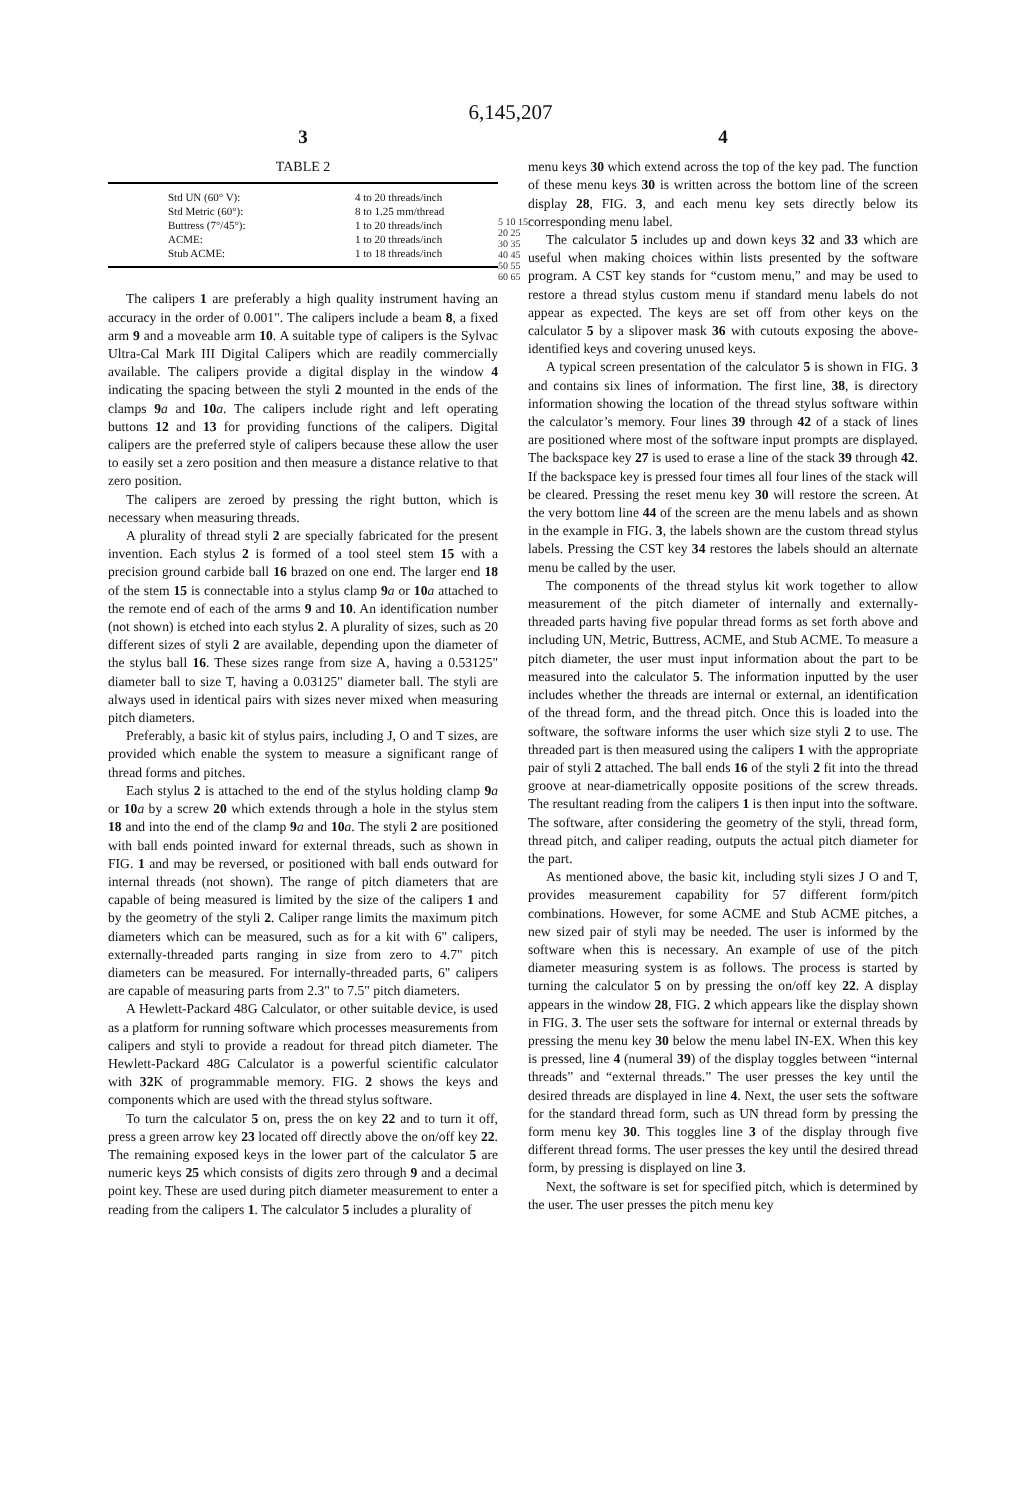6,145,207
3
TABLE 2
| Std UN (60° V): | 4 to 20 threads/inch |
| Std Metric (60°): | 8 to 1.25 mm/thread |
| Buttress (7°/45°): | 1 to 20 threads/inch |
| ACME: | 1 to 20 threads/inch |
| Stub ACME: | 1 to 18 threads/inch |
The calipers 1 are preferably a high quality instrument having an accuracy in the order of 0.001". The calipers include a beam 8, a fixed arm 9 and a moveable arm 10. A suitable type of calipers is the Sylvac Ultra-Cal Mark III Digital Calipers which are readily commercially available. The calipers provide a digital display in the window 4 indicating the spacing between the styli 2 mounted in the ends of the clamps 9 a and 10 a. The calipers include right and left operating buttons 12 and 13 for providing functions of the calipers. Digital calipers are the preferred style of calipers because these allow the user to easily set a zero position and then measure a distance relative to that zero position.
The calipers are zeroed by pressing the right button, which is necessary when measuring threads.
A plurality of thread styli 2 are specially fabricated for the present invention. Each stylus 2 is formed of a tool steel stem 15 with a precision ground carbide ball 16 brazed on one end. The larger end 18 of the stem 15 is connectable into a stylus clamp 9 a or 10 a attached to the remote end of each of the arms 9 and 10. An identification number (not shown) is etched into each stylus 2. A plurality of sizes, such as 20 different sizes of styli 2 are available, depending upon the diameter of the stylus ball 16. These sizes range from size A, having a 0.53125" diameter ball to size T, having a 0.03125" diameter ball. The styli are always used in identical pairs with sizes never mixed when measuring pitch diameters.
Preferably, a basic kit of stylus pairs, including J, O and T sizes, are provided which enable the system to measure a significant range of thread forms and pitches.
Each stylus 2 is attached to the end of the stylus holding clamp 9 a or 10 a by a screw 20 which extends through a hole in the stylus stem 18 and into the end of the clamp 9 a and 10 a. The styli 2 are positioned with ball ends pointed inward for external threads, such as shown in FIG. 1 and may be reversed, or positioned with ball ends outward for internal threads (not shown). The range of pitch diameters that are capable of being measured is limited by the size of the calipers 1 and by the geometry of the styli 2. Caliper range limits the maximum pitch diameters which can be measured, such as for a kit with 6" calipers, externally-threaded parts ranging in size from zero to 4.7" pitch diameters can be measured. For internally-threaded parts, 6" calipers are capable of measuring parts from 2.3" to 7.5" pitch diameters.
A Hewlett-Packard 48G Calculator, or other suitable device, is used as a platform for running software which processes measurements from calipers and styli to provide a readout for thread pitch diameter. The Hewlett-Packard 48G Calculator is a powerful scientific calculator with 32 K of programmable memory. FIG. 2 shows the keys and components which are used with the thread stylus software.
To turn the calculator 5 on, press the on key 22 and to turn it off, press a green arrow key 23 located off directly above the on/off key 22. The remaining exposed keys in the lower part of the calculator 5 are numeric keys 25 which consists of digits zero through 9 and a decimal point key. These are used during pitch diameter measurement to enter a reading from the calipers 1. The calculator 5 includes a plurality of
5 10 15 20 25 30 35 40 45 50 55 60 65
4
menu keys 30 which extend across the top of the key pad. The function of these menu keys 30 is written across the bottom line of the screen display 28, FIG. 3, and each menu key sets directly below its corresponding menu label.
The calculator 5 includes up and down keys 32 and 33 which are useful when making choices within lists presented by the software program. A CST key stands for “custom menu,” and may be used to restore a thread stylus custom menu if standard menu labels do not appear as expected. The keys are set off from other keys on the calculator 5 by a slipover mask 36 with cutouts exposing the above-identified keys and covering unused keys.
A typical screen presentation of the calculator 5 is shown in FIG. 3 and contains six lines of information. The first line, 38, is directory information showing the location of the thread stylus software within the calculator’s memory. Four lines 39 through 42 of a stack of lines are positioned where most of the software input prompts are displayed. The backspace key 27 is used to erase a line of the stack 39 through 42. If the backspace key is pressed four times all four lines of the stack will be cleared. Pressing the reset menu key 30 will restore the screen. At the very bottom line 44 of the screen are the menu labels and as shown in the example in FIG. 3, the labels shown are the custom thread stylus labels. Pressing the CST key 34 restores the labels should an alternate menu be called by the user.
The components of the thread stylus kit work together to allow measurement of the pitch diameter of internally and externally-threaded parts having five popular thread forms as set forth above and including UN, Metric, Buttress, ACME, and Stub ACME. To measure a pitch diameter, the user must input information about the part to be measured into the calculator 5. The information inputted by the user includes whether the threads are internal or external, an identification of the thread form, and the thread pitch. Once this is loaded into the software, the software informs the user which size styli 2 to use. The threaded part is then measured using the calipers 1 with the appropriate pair of styli 2 attached. The ball ends 16 of the styli 2 fit into the thread groove at near-diametrically opposite positions of the screw threads. The resultant reading from the calipers 1 is then input into the software. The software, after considering the geometry of the styli, thread form, thread pitch, and caliper reading, outputs the actual pitch diameter for the part.
As mentioned above, the basic kit, including styli sizes J O and T, provides measurement capability for 57 different form/pitch combinations. However, for some ACME and Stub ACME pitches, a new sized pair of styli may be needed. The user is informed by the software when this is necessary. An example of use of the pitch diameter measuring system is as follows. The process is started by turning the calculator 5 on by pressing the on/off key 22. A display appears in the window 28, FIG. 2 which appears like the display shown in FIG. 3. The user sets the software for internal or external threads by pressing the menu key 30 below the menu label IN-EX. When this key is pressed, line 4 (numeral 39) of the display toggles between “internal threads” and “external threads.” The user presses the key until the desired threads are displayed in line 4. Next, the user sets the software for the standard thread form, such as UN thread form by pressing the form menu key 30. This toggles line 3 of the display through five different thread forms. The user presses the key until the desired thread form, by pressing is displayed on line 3.
Next, the software is set for specified pitch, which is determined by the user. The user presses the pitch menu key